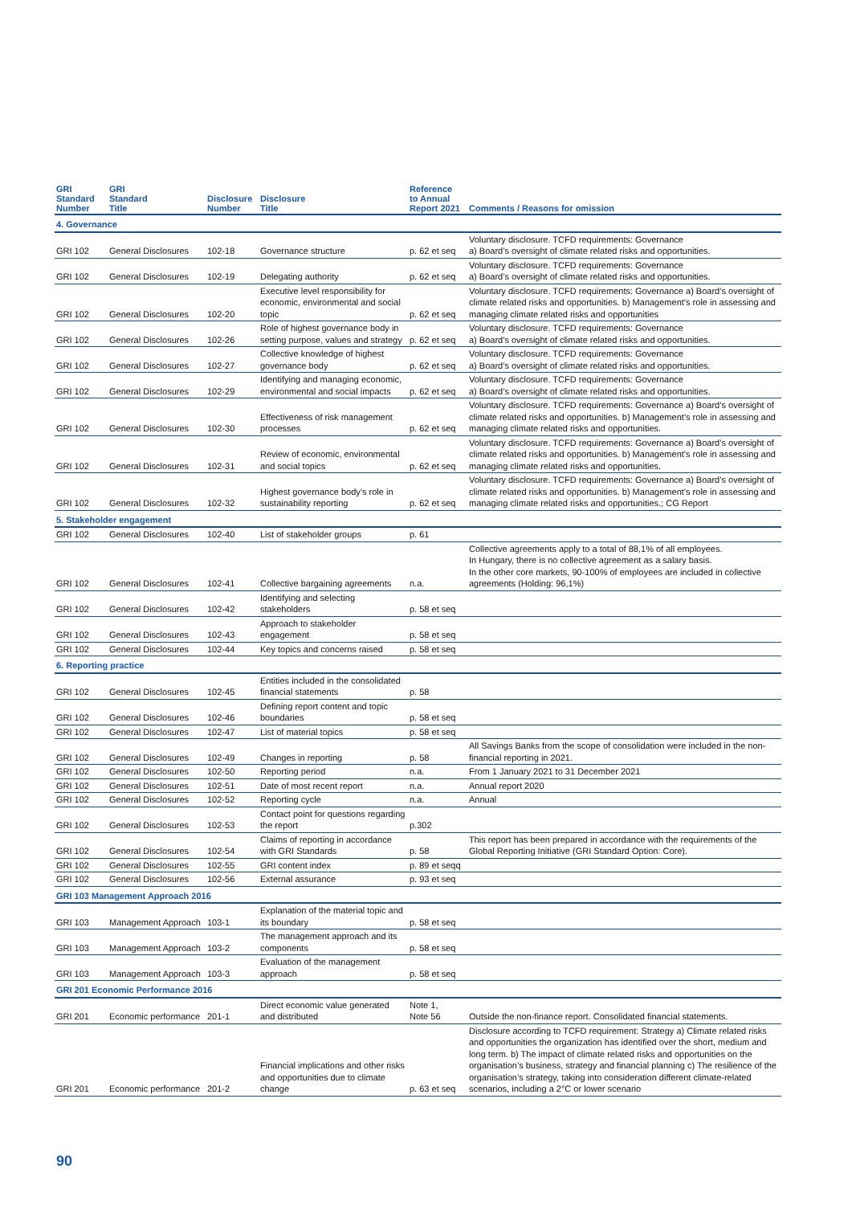| GRI Standard Number | GRI Standard Title | Disclosure Number | Disclosure Title | Reference to Annual Report 2021 | Comments / Reasons for omission |
| --- | --- | --- | --- | --- | --- |
| 4. Governance | | | | | |
| GRI 102 | General Disclosures | 102-18 | Governance structure | p. 62 et seq | Voluntary disclosure. TCFD requirements: Governance a) Board’s oversight of climate related risks and opportunities. |
| GRI 102 | General Disclosures | 102-19 | Delegating authority | p. 62 et seq | Voluntary disclosure. TCFD requirements: Governance a) Board’s oversight of climate related risks and opportunities. |
| GRI 102 | General Disclosures | 102-20 | Executive level responsibility for economic, environmental and social topic | p. 62 et seq | Voluntary disclosure. TCFD requirements: Governance a) Board’s oversight of climate related risks and opportunities. b) Management’s role in assessing and managing climate related risks and opportunities |
| GRI 102 | General Disclosures | 102-26 | Role of highest governance body in setting purpose, values and strategy | p. 62 et seq | Voluntary disclosure. TCFD requirements: Governance a) Board’s oversight of climate related risks and opportunities. |
| GRI 102 | General Disclosures | 102-27 | Collective knowledge of highest governance body | p. 62 et seq | Voluntary disclosure. TCFD requirements: Governance a) Board’s oversight of climate related risks and opportunities. |
| GRI 102 | General Disclosures | 102-29 | Identifying and managing economic, environmental and social impacts | p. 62 et seq | Voluntary disclosure. TCFD requirements: Governance a) Board’s oversight of climate related risks and opportunities. |
| GRI 102 | General Disclosures | 102-30 | Effectiveness of risk management processes | p. 62 et seq | Voluntary disclosure. TCFD requirements: Governance a) Board’s oversight of climate related risks and opportunities. b) Management’s role in assessing and managing climate related risks and opportunities. |
| GRI 102 | General Disclosures | 102-31 | Review of economic, environmental and social topics | p. 62 et seq | Voluntary disclosure. TCFD requirements: Governance a) Board’s oversight of climate related risks and opportunities. b) Management’s role in assessing and managing climate related risks and opportunities. |
| GRI 102 | General Disclosures | 102-32 | Highest governance body’s role in sustainability reporting | p. 62 et seq | Voluntary disclosure. TCFD requirements: Governance a) Board’s oversight of climate related risks and opportunities. b) Management’s role in assessing and managing climate related risks and opportunities.; CG Report |
| 5. Stakeholder engagement | | | | | |
| GRI 102 | General Disclosures | 102-40 | List of stakeholder groups | p. 61 | |
| GRI 102 | General Disclosures | 102-41 | Collective bargaining agreements | n.a. | Collective agreements apply to a total of 88,1% of all employees. In Hungary, there is no collective agreement as a salary basis. In the other core markets, 90-100% of employees are included in collective agreements (Holding: 96,1%) |
| GRI 102 | General Disclosures | 102-42 | Identifying and selecting stakeholders | p. 58 et seq | |
| GRI 102 | General Disclosures | 102-43 | Approach to stakeholder engagement | p. 58 et seq | |
| GRI 102 | General Disclosures | 102-44 | Key topics and concerns raised | p. 58 et seq | |
| 6. Reporting practice | | | | | |
| GRI 102 | General Disclosures | 102-45 | Entities included in the consolidated financial statements | p. 58 | |
| GRI 102 | General Disclosures | 102-46 | Defining report content and topic boundaries | p. 58 et seq | |
| GRI 102 | General Disclosures | 102-47 | List of material topics | p. 58 et seq | |
| GRI 102 | General Disclosures | 102-49 | Changes in reporting | p. 58 | All Savings Banks from the scope of consolidation were included in the non-financial reporting in 2021. |
| GRI 102 | General Disclosures | 102-50 | Reporting period | n.a. | From 1 January 2021 to 31 December 2021 |
| GRI 102 | General Disclosures | 102-51 | Date of most recent report | n.a. | Annual report 2020 |
| GRI 102 | General Disclosures | 102-52 | Reporting cycle | n.a. | Annual |
| GRI 102 | General Disclosures | 102-53 | Contact point for questions regarding the report | p.302 | |
| GRI 102 | General Disclosures | 102-54 | Claims of reporting in accordance with GRI Standards | p. 58 | This report has been prepared in accordance with the requirements of the Global Reporting Initiative (GRI Standard Option: Core). |
| GRI 102 | General Disclosures | 102-55 | GRI content index | p. 89 et seqq | |
| GRI 102 | General Disclosures | 102-56 | External assurance | p. 93 et seq | |
| GRI 103 Management Approach 2016 | | | | | |
| GRI 103 | Management Approach | 103-1 | Explanation of the material topic and its boundary | p. 58 et seq | |
| GRI 103 | Management Approach | 103-2 | The management approach and its components | p. 58 et seq | |
| GRI 103 | Management Approach | 103-3 | Evaluation of the management approach | p. 58 et seq | |
| GRI 201 Economic Performance 2016 | | | | | |
| GRI 201 | Economic performance | 201-1 | Direct economic value generated and distributed | Note 1, Note 56 | Outside the non-finance report. Consolidated financial statements. |
| GRI 201 | Economic performance | 201-2 | Financial implications and other risks and opportunities due to climate change | p. 63 et seq | Disclosure according to TCFD requirement: Strategy a) Climate related risks and opportunities the organization has identified over the short, medium and long term. b) The impact of climate related risks and opportunities on the organisation’s business, strategy and financial planning c) The resilience of the organisation’s strategy, taking into consideration different climate-related scenarios, including a 2°C or lower scenario |
90